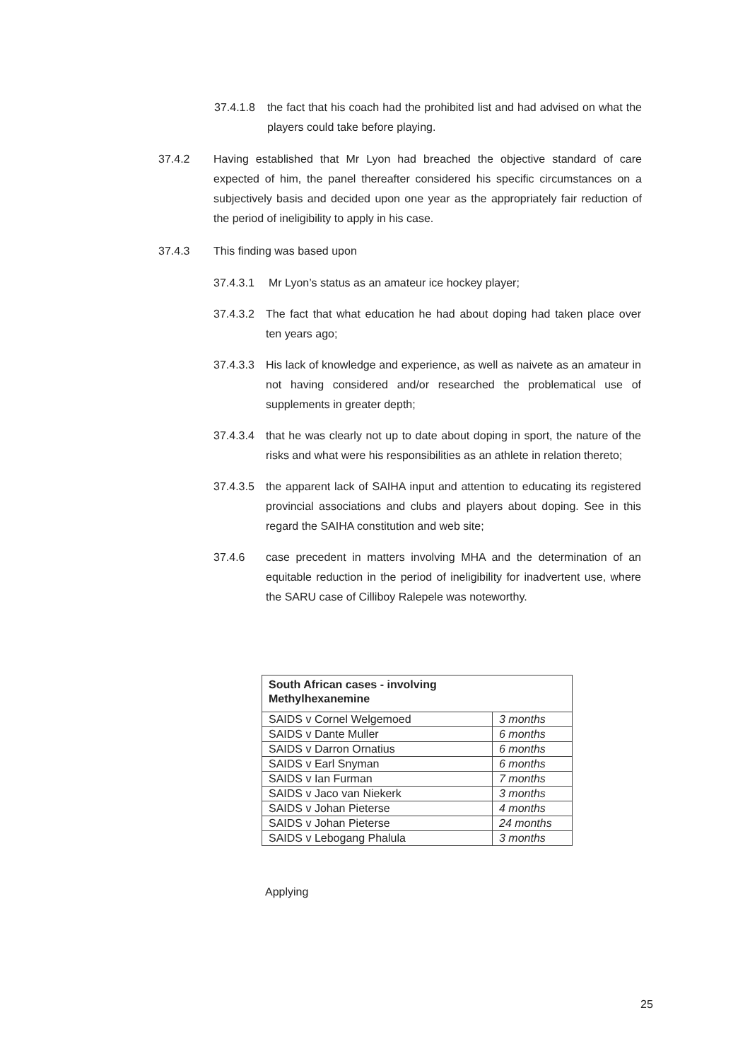37.4.1.8
the fact that his coach had the prohibited list and had advised on what the players could take before playing.
37.4.2 Having established that Mr Lyon had breached the objective standard of care expected of him, the panel thereafter considered his specific circumstances on a subjectively basis and decided upon one year as the appropriately fair reduction of the period of ineligibility to apply in his case.
37.4.3 This finding was based upon
37.4.3.1 Mr Lyon’s status as an amateur ice hockey player;
37.4.3.2
The fact that what education he had about doping had taken place over ten years ago;
37.4.3.3
His lack of knowledge and experience, as well as naivete as an amateur in not having considered and/or researched the problematical use of supplements in greater depth;
37.4.3.4
that he was clearly not up to date about doping in sport, the nature of the risks and what were his responsibilities as an athlete in relation thereto;
37.4.3.5
the apparent lack of SAIHA input and attention to educating its registered provincial associations and clubs and players about doping. See in this regard the SAIHA constitution and web site;
37.4.6 case precedent in matters involving MHA and the determination of an equitable reduction in the period of ineligibility for inadvertent use, where the SARU case of Cilliboy Ralepele was noteworthy.
| South African cases - involving Methylhexanemine | |
| SAIDS v Cornel Welgemoed | 3 months |
| SAIDS v Dante Muller | 6 months |
| SAIDS v Darron Ornatius | 6 months |
| SAIDS v Earl Snyman | 6 months |
| SAIDS v Ian Furman | 7 months |
| SAIDS v Jaco van Niekerk | 3 months |
| SAIDS v Johan Pieterse | 4 months |
| SAIDS v Johan Pieterse | 24 months |
| SAIDS v Lebogang Phalula | 3 months |
Applying
25